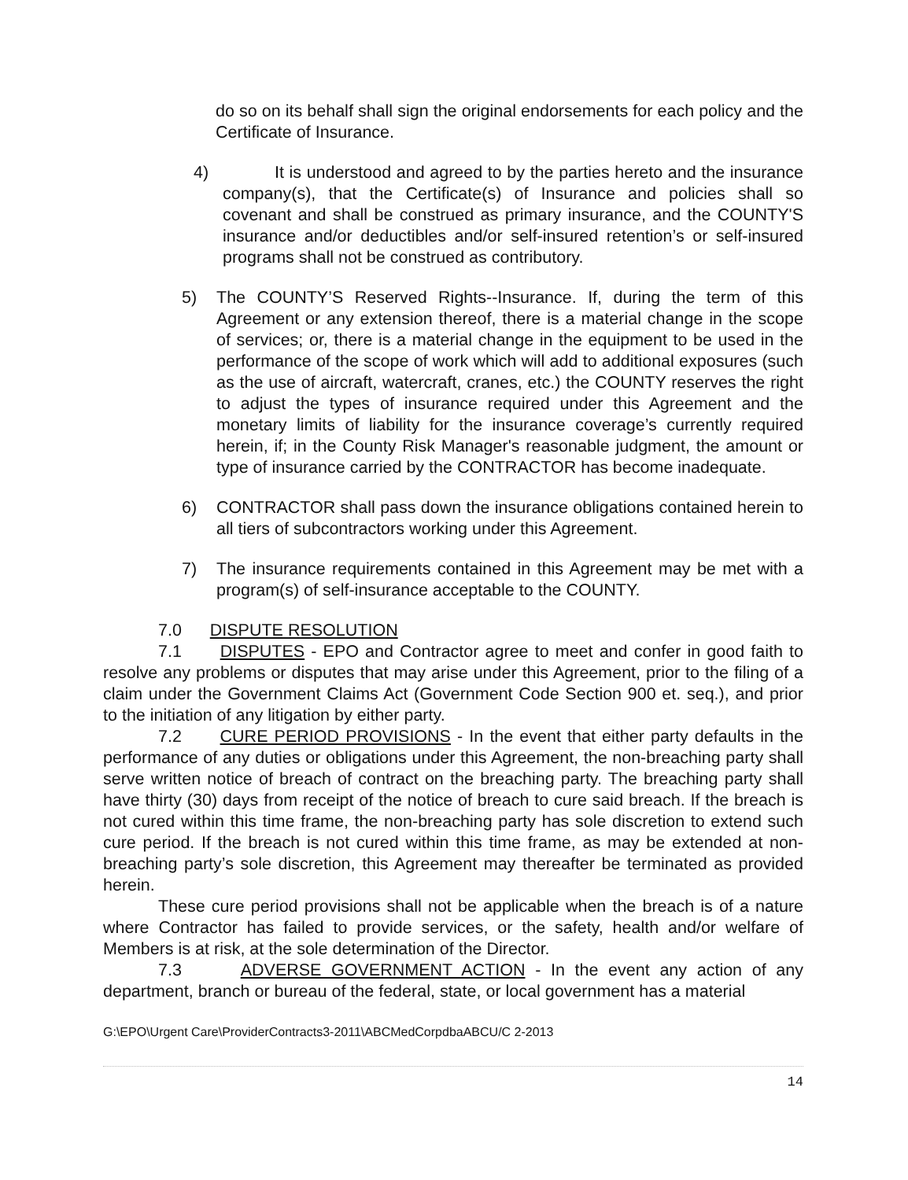do so on its behalf shall sign the original endorsements for each policy and the Certificate of Insurance.
4) It is understood and agreed to by the parties hereto and the insurance company(s), that the Certificate(s) of Insurance and policies shall so covenant and shall be construed as primary insurance, and the COUNTY'S insurance and/or deductibles and/or self-insured retention’s or self-insured programs shall not be construed as contributory.
5) The COUNTY’S Reserved Rights--Insurance. If, during the term of this Agreement or any extension thereof, there is a material change in the scope of services; or, there is a material change in the equipment to be used in the performance of the scope of work which will add to additional exposures (such as the use of aircraft, watercraft, cranes, etc.) the COUNTY reserves the right to adjust the types of insurance required under this Agreement and the monetary limits of liability for the insurance coverage’s currently required herein, if; in the County Risk Manager's reasonable judgment, the amount or type of insurance carried by the CONTRACTOR has become inadequate.
6) CONTRACTOR shall pass down the insurance obligations contained herein to all tiers of subcontractors working under this Agreement.
7) The insurance requirements contained in this Agreement may be met with a program(s) of self-insurance acceptable to the COUNTY.
7.0 DISPUTE RESOLUTION
7.1 DISPUTES - EPO and Contractor agree to meet and confer in good faith to resolve any problems or disputes that may arise under this Agreement, prior to the filing of a claim under the Government Claims Act (Government Code Section 900 et. seq.), and prior to the initiation of any litigation by either party.
7.2 CURE PERIOD PROVISIONS - In the event that either party defaults in the performance of any duties or obligations under this Agreement, the non-breaching party shall serve written notice of breach of contract on the breaching party. The breaching party shall have thirty (30) days from receipt of the notice of breach to cure said breach. If the breach is not cured within this time frame, the non-breaching party has sole discretion to extend such cure period. If the breach is not cured within this time frame, as may be extended at non-breaching party’s sole discretion, this Agreement may thereafter be terminated as provided herein.
These cure period provisions shall not be applicable when the breach is of a nature where Contractor has failed to provide services, or the safety, health and/or welfare of Members is at risk, at the sole determination of the Director.
7.3 ADVERSE GOVERNMENT ACTION - In the event any action of any department, branch or bureau of the federal, state, or local government has a material
G:\EPO\Urgent Care\ProviderContracts3-2011\ABCMedCorpdbaABCU/C 2-2013
14